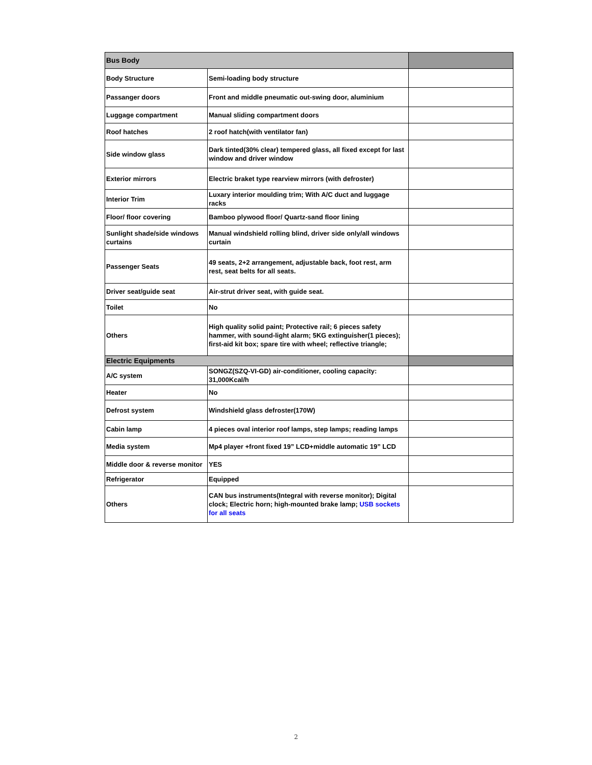| Bus Body | | |
| --- | --- | --- |
| Body Structure | Semi-loading body structure | |
| Passanger doors | Front and middle pneumatic out-swing door, aluminium | |
| Luggage compartment | Manual sliding compartment doors | |
| Roof hatches | 2 roof hatch(with ventilator fan) | |
| Side window glass | Dark tinted(30% clear) tempered glass, all fixed except for last window and driver window | |
| Exterior mirrors | Electric braket type rearview mirrors (with defroster) | |
| Interior Trim | Luxary interior moulding trim; With A/C duct and luggage racks | |
| Floor/ floor covering | Bamboo plywood floor/ Quartz-sand floor lining | |
| Sunlight shade/side windows curtains | Manual windshield rolling blind, driver side only/all windows curtain | |
| Passenger Seats | 49 seats, 2+2 arrangement, adjustable back, foot rest, arm rest, seat belts for all seats. | |
| Driver seat/guide seat | Air-strut driver seat, with guide seat. | |
| Toilet | No | |
| Others | High quality solid paint; Protective rail; 6 pieces safety hammer, with sound-light alarm; 5KG extinguisher(1 pieces); first-aid kit box; spare tire with wheel; reflective triangle; | |
| Electric Equipments | | |
| A/C system | SONGZ(SZQ-VI-GD) air-conditioner, cooling capacity: 31,000Kcal/h | |
| Heater | No | |
| Defrost system | Windshield glass defroster(170W) | |
| Cabin lamp | 4 pieces oval interior roof lamps, step lamps; reading lamps | |
| Media system | Mp4 player +front fixed 19” LCD+middle automatic 19” LCD | |
| Middle door & reverse monitor | YES | |
| Refrigerator | Equipped | |
| Others | CAN bus instruments(Integral with reverse monitor); Digital clock; Electric horn; high-mounted brake lamp; USB sockets for all seats | |
2